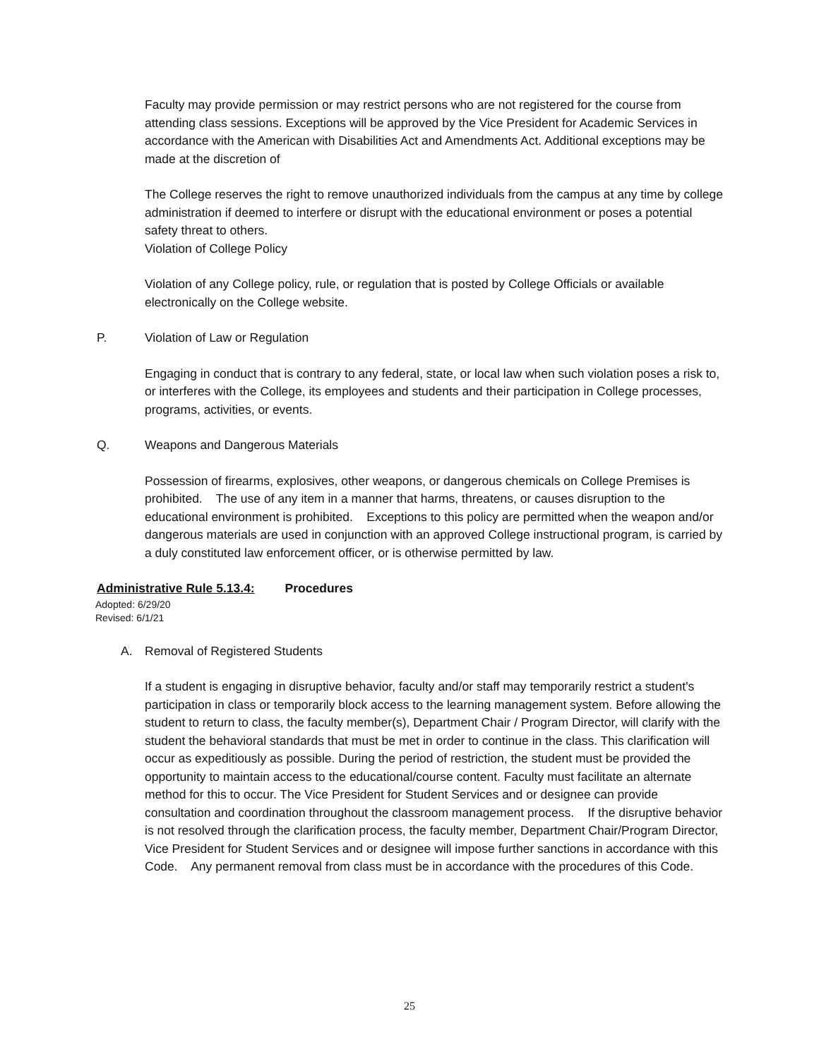Faculty may provide permission or may restrict persons who are not registered for the course from attending class sessions. Exceptions will be approved by the Vice President for Academic Services in accordance with the American with Disabilities Act and Amendments Act. Additional exceptions may be made at the discretion of
The College reserves the right to remove unauthorized individuals from the campus at any time by college administration if deemed to interfere or disrupt with the educational environment or poses a potential safety threat to others.
Violation of College Policy
Violation of any College policy, rule, or regulation that is posted by College Officials or available electronically on the College website.
P. Violation of Law or Regulation
Engaging in conduct that is contrary to any federal, state, or local law when such violation poses a risk to, or interferes with the College, its employees and students and their participation in College processes, programs, activities, or events.
Q. Weapons and Dangerous Materials
Possession of firearms, explosives, other weapons, or dangerous chemicals on College Premises is prohibited. The use of any item in a manner that harms, threatens, or causes disruption to the educational environment is prohibited. Exceptions to this policy are permitted when the weapon and/or dangerous materials are used in conjunction with an approved College instructional program, is carried by a duly constituted law enforcement officer, or is otherwise permitted by law.
Administrative Rule 5.13.4: Procedures
Adopted: 6/29/20
Revised: 6/1/21
A. Removal of Registered Students
If a student is engaging in disruptive behavior, faculty and/or staff may temporarily restrict a student's participation in class or temporarily block access to the learning management system. Before allowing the student to return to class, the faculty member(s), Department Chair / Program Director, will clarify with the student the behavioral standards that must be met in order to continue in the class. This clarification will occur as expeditiously as possible. During the period of restriction, the student must be provided the opportunity to maintain access to the educational/course content. Faculty must facilitate an alternate method for this to occur. The Vice President for Student Services and or designee can provide consultation and coordination throughout the classroom management process. If the disruptive behavior is not resolved through the clarification process, the faculty member, Department Chair/Program Director, Vice President for Student Services and or designee will impose further sanctions in accordance with this Code. Any permanent removal from class must be in accordance with the procedures of this Code.
25